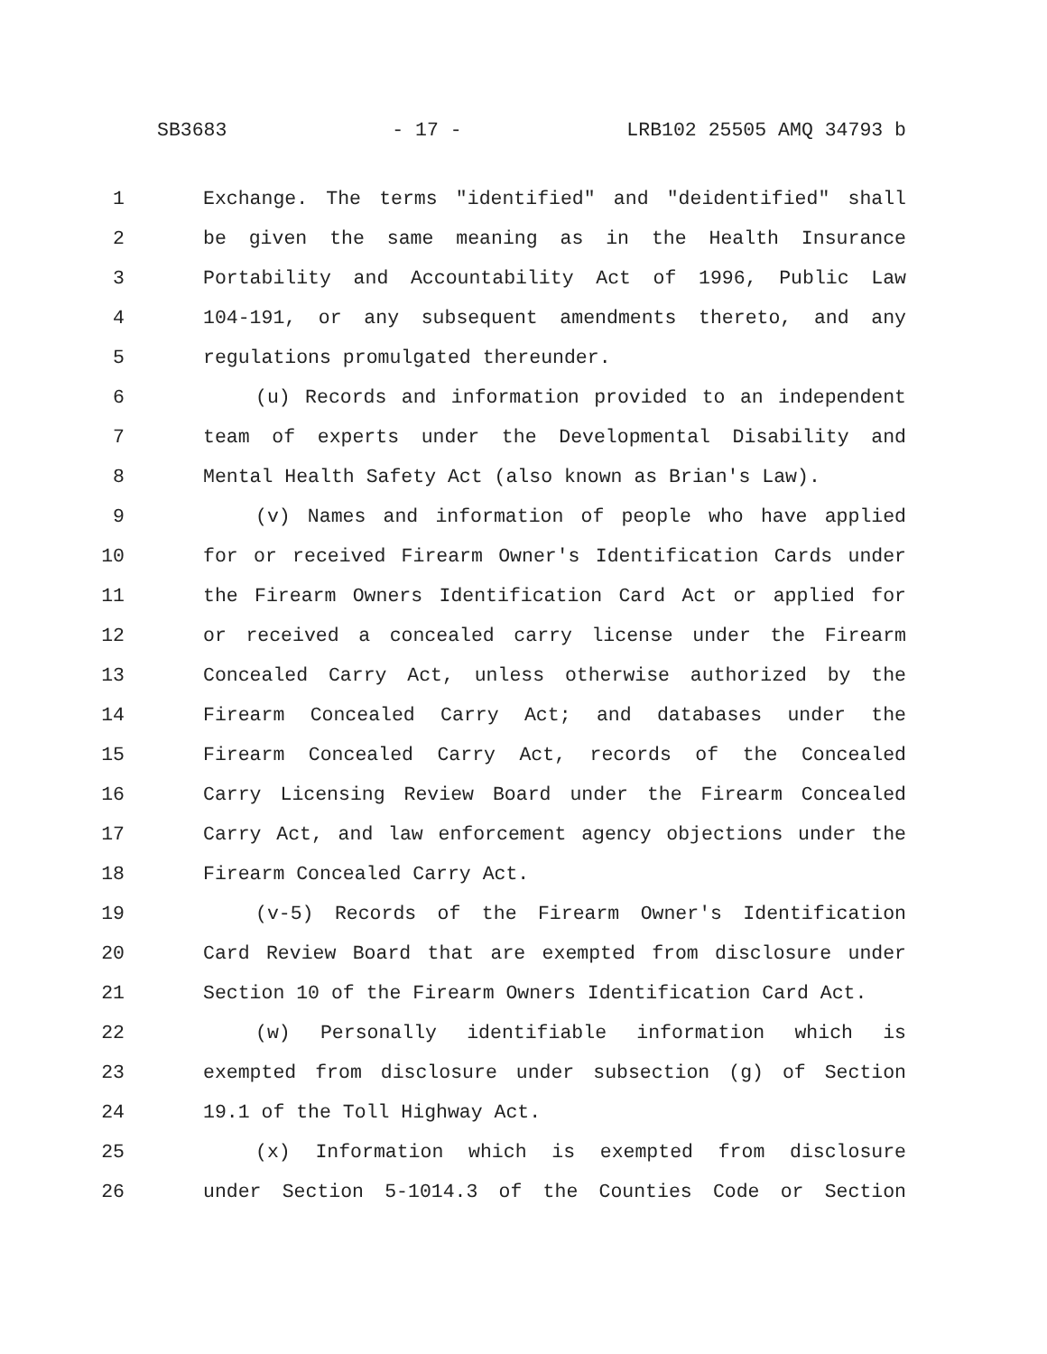SB3683 - 17 - LRB102 25505 AMQ 34793 b
1 Exchange. The terms "identified" and "deidentified" shall
2 be given the same meaning as in the Health Insurance
3 Portability and Accountability Act of 1996, Public Law
4 104-191, or any subsequent amendments thereto, and any
5 regulations promulgated thereunder.
6 (u) Records and information provided to an independent
7 team of experts under the Developmental Disability and
8 Mental Health Safety Act (also known as Brian's Law).
9 (v) Names and information of people who have applied
10 for or received Firearm Owner's Identification Cards under
11 the Firearm Owners Identification Card Act or applied for
12 or received a concealed carry license under the Firearm
13 Concealed Carry Act, unless otherwise authorized by the
14 Firearm Concealed Carry Act; and databases under the
15 Firearm Concealed Carry Act, records of the Concealed
16 Carry Licensing Review Board under the Firearm Concealed
17 Carry Act, and law enforcement agency objections under the
18 Firearm Concealed Carry Act.
19 (v-5) Records of the Firearm Owner's Identification
20 Card Review Board that are exempted from disclosure under
21 Section 10 of the Firearm Owners Identification Card Act.
22 (w) Personally identifiable information which is
23 exempted from disclosure under subsection (g) of Section
24 19.1 of the Toll Highway Act.
25 (x) Information which is exempted from disclosure
26 under Section 5-1014.3 of the Counties Code or Section